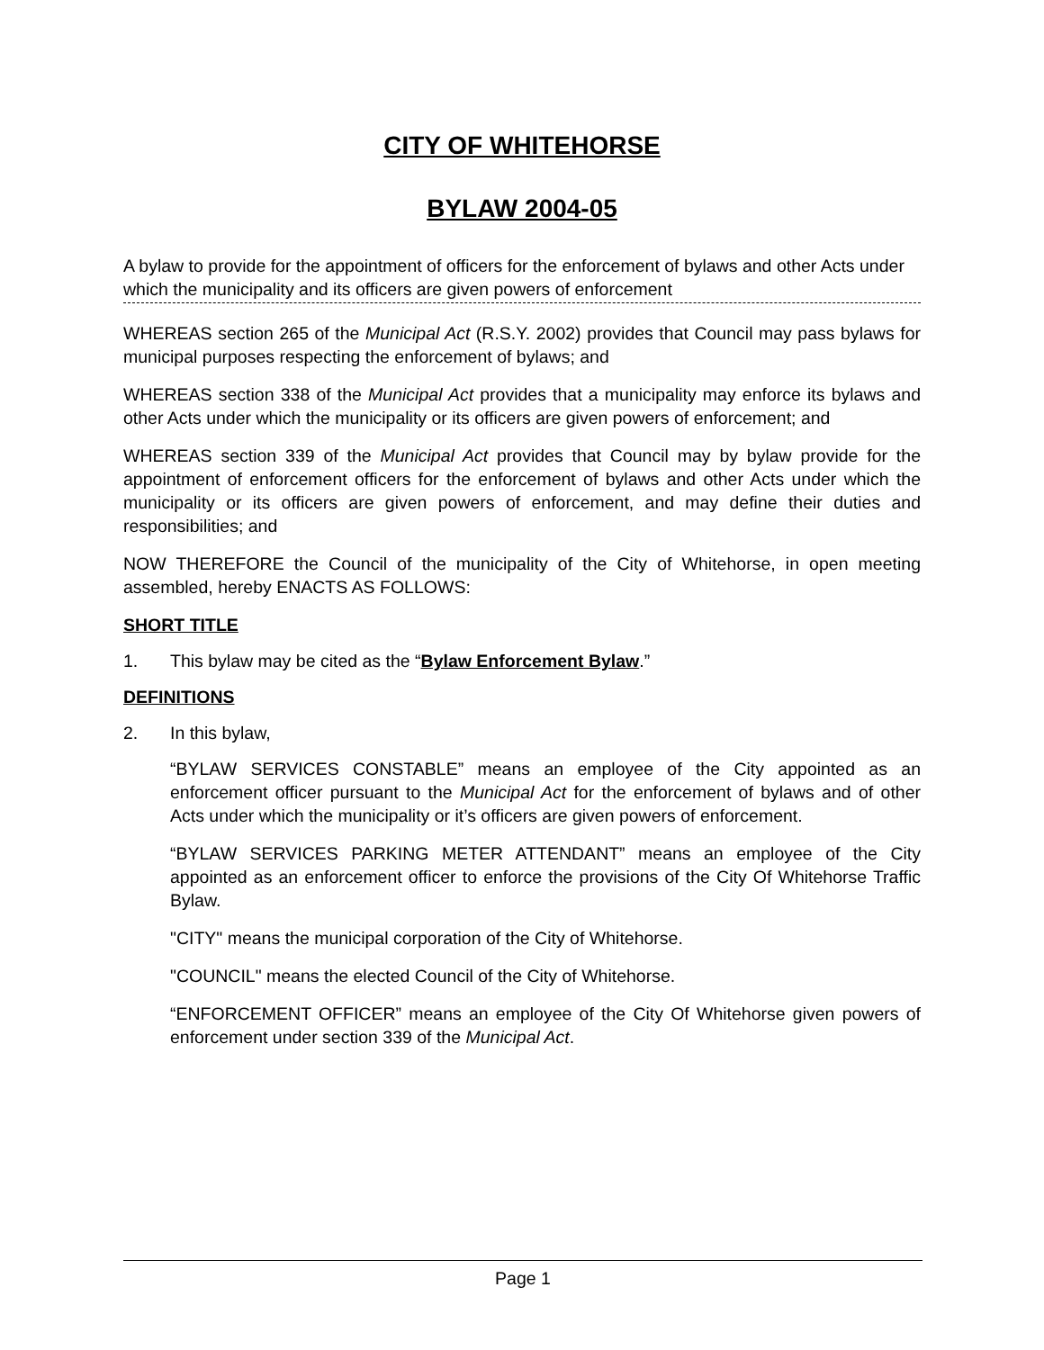CITY OF WHITEHORSE
BYLAW 2004-05
A bylaw to provide for the appointment of officers for the enforcement of bylaws and other Acts under which the municipality and its officers are given powers of enforcement
WHEREAS section 265 of the Municipal Act (R.S.Y. 2002) provides that Council may pass bylaws for municipal purposes respecting the enforcement of bylaws; and
WHEREAS section 338 of the Municipal Act provides that a municipality may enforce its bylaws and other Acts under which the municipality or its officers are given powers of enforcement; and
WHEREAS section 339 of the Municipal Act provides that Council may by bylaw provide for the appointment of enforcement officers for the enforcement of bylaws and other Acts under which the municipality or its officers are given powers of enforcement, and may define their duties and responsibilities; and
NOW THEREFORE the Council of the municipality of the City of Whitehorse, in open meeting assembled, hereby ENACTS AS FOLLOWS:
SHORT TITLE
1. This bylaw may be cited as the “Bylaw Enforcement Bylaw.”
DEFINITIONS
2. In this bylaw,
“BYLAW SERVICES CONSTABLE” means an employee of the City appointed as an enforcement officer pursuant to the Municipal Act for the enforcement of bylaws and of other Acts under which the municipality or it’s officers are given powers of enforcement.
“BYLAW SERVICES PARKING METER ATTENDANT” means an employee of the City appointed as an enforcement officer to enforce the provisions of the City Of Whitehorse Traffic Bylaw.
"CITY" means the municipal corporation of the City of Whitehorse.
"COUNCIL" means the elected Council of the City of Whitehorse.
“ENFORCEMENT OFFICER” means an employee of the City Of Whitehorse given powers of enforcement under section 339 of the Municipal Act.
Page 1